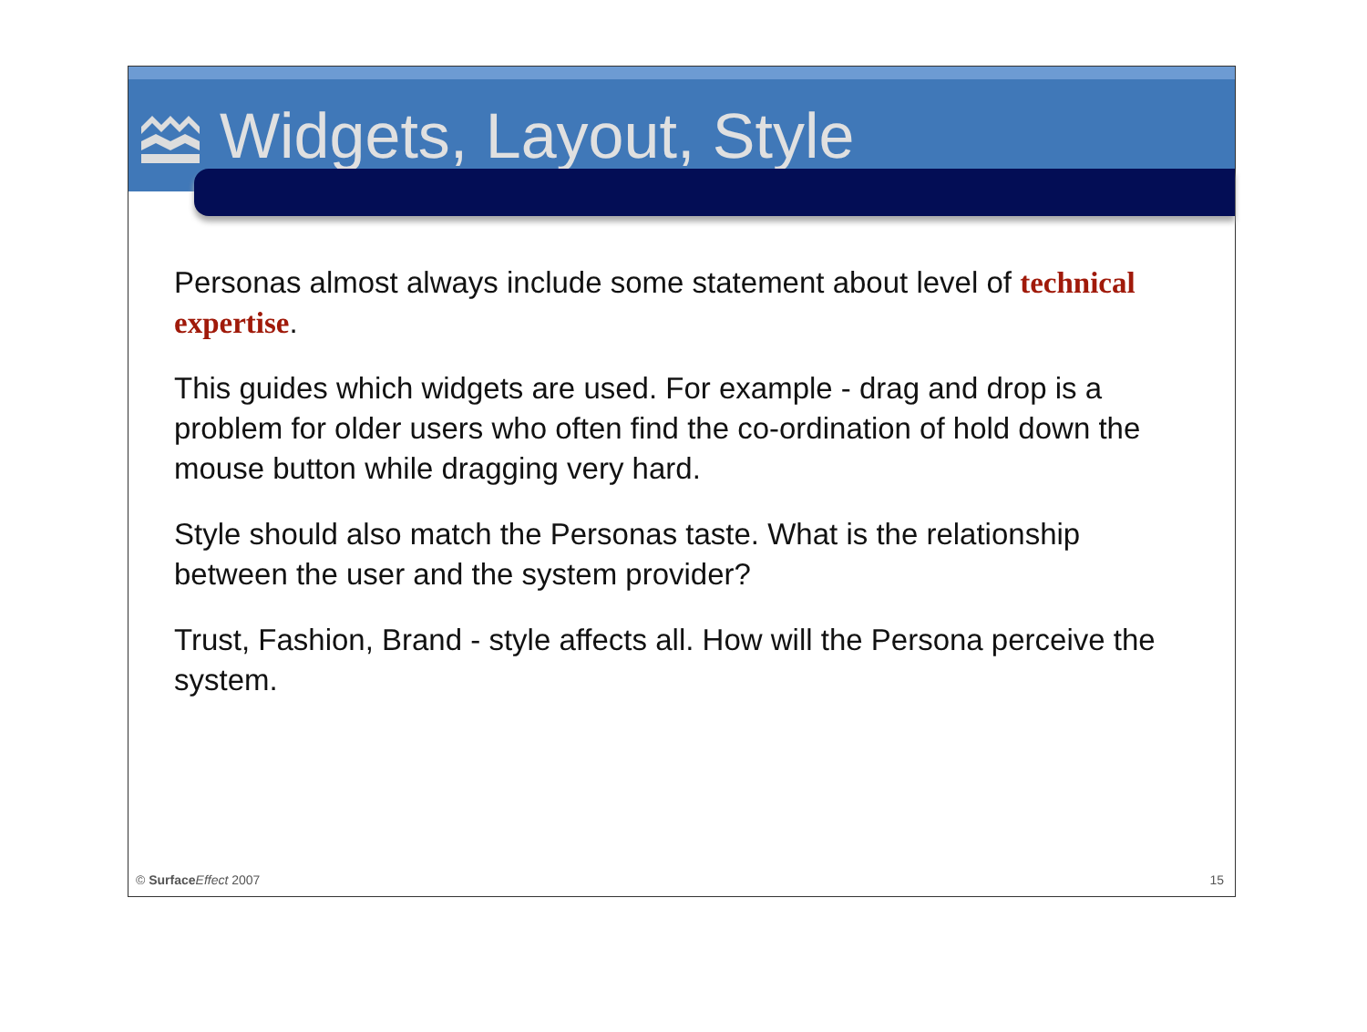Widgets, Layout, Style
Personas almost always include some statement about level of technical expertise.
This guides which widgets are used. For example - drag and drop is a problem for older users who often find the co-ordination of hold down the mouse button while dragging very hard.
Style should also match the Personas taste. What is the relationship between the user and the system provider?
Trust, Fashion, Brand - style affects all. How will the Persona perceive the system.
© Surface Effect 2007 15